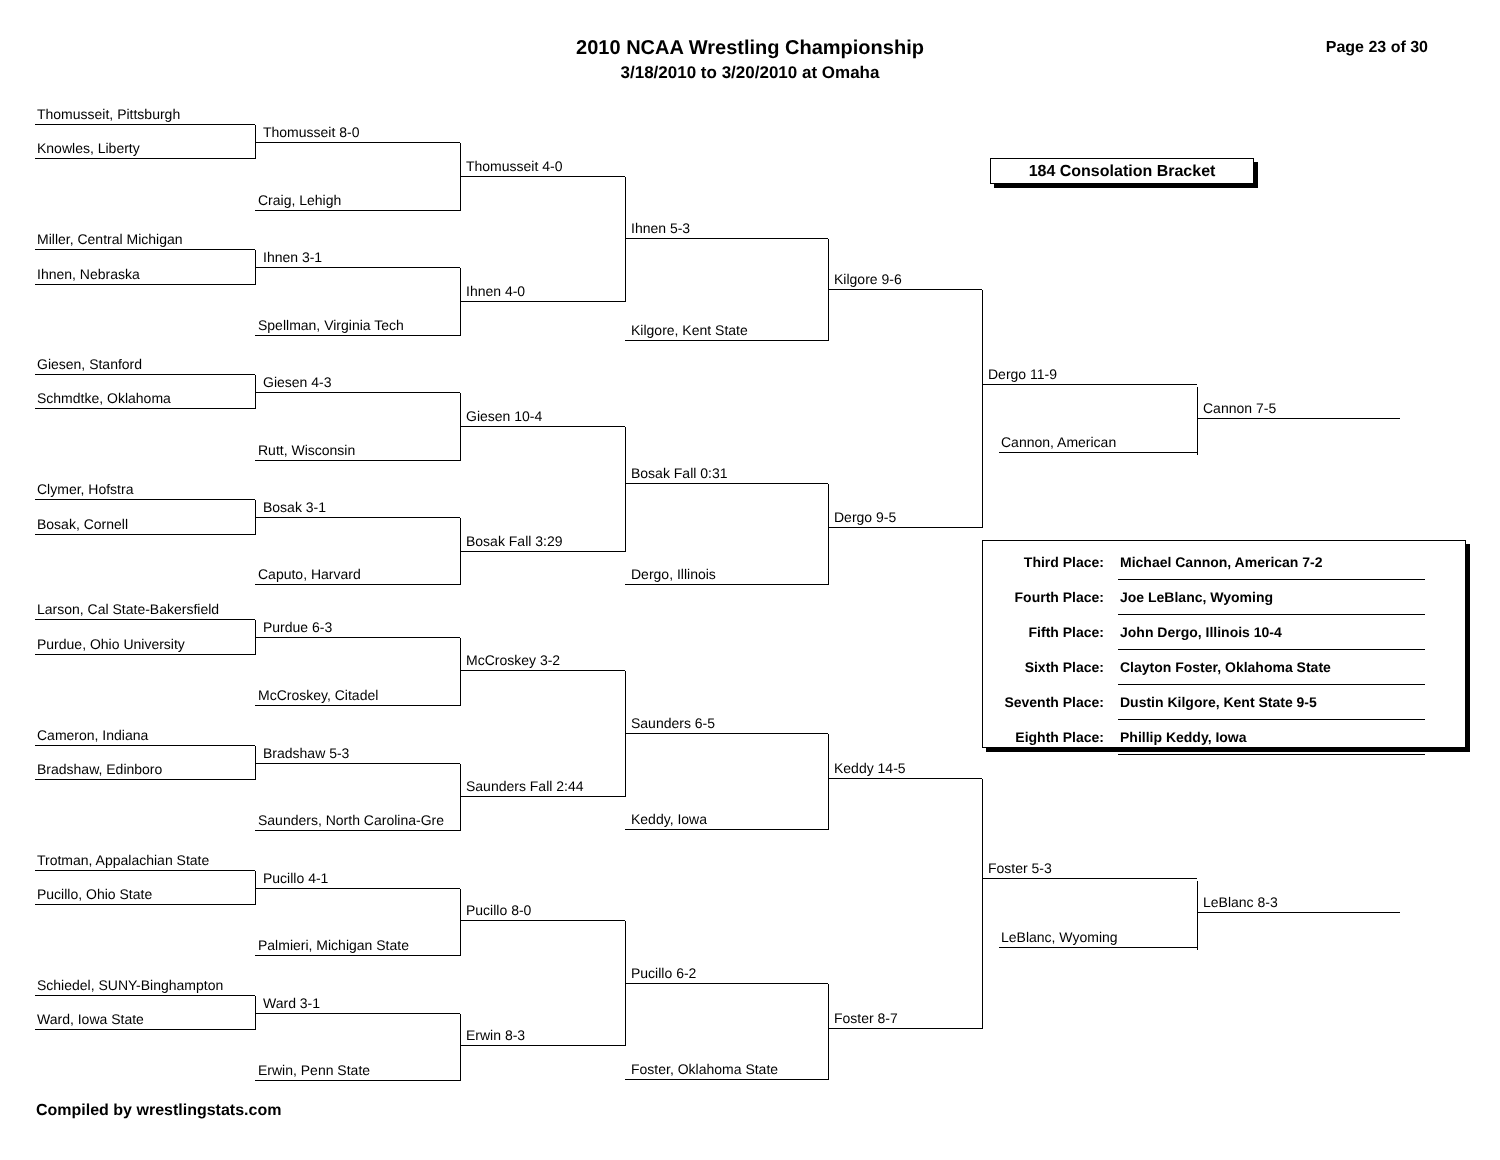2010 NCAA Wrestling Championship
3/18/2010 to 3/20/2010 at Omaha
Page 23 of 30
Thomusseit, Pittsburgh
Knowles, Liberty
Miller, Central Michigan
Ihnen, Nebraska
Giesen, Stanford
Schmdtke, Oklahoma
Clymer, Hofstra
Bosak, Cornell
Larson, Cal State-Bakersfield
Purdue, Ohio University
Cameron, Indiana
Bradshaw, Edinboro
Trotman, Appalachian State
Pucillo, Ohio State
Schiedel, SUNY-Binghampton
Ward, Iowa State
Thomusseit 8-0
Craig, Lehigh
Ihnen 3-1
Spellman, Virginia Tech
Giesen 4-3
Rutt, Wisconsin
Bosak 3-1
Caputo, Harvard
Purdue 6-3
McCroskey, Citadel
Bradshaw 5-3
Saunders, North Carolina-Gre
Pucillo 4-1
Palmieri, Michigan State
Ward 3-1
Erwin, Penn State
Thomusseit 4-0
Ihnen 4-0
Giesen 10-4
Bosak Fall 3:29
McCroskey 3-2
Saunders Fall 2:44
Pucillo 8-0
Erwin 8-3
Ihnen 5-3
Kilgore, Kent State
Bosak Fall 0:31
Dergo, Illinois
Saunders 6-5
Keddy, Iowa
Pucillo 6-2
Foster, Oklahoma State
Kilgore 9-6
Dergo 9-5
Keddy 14-5
Foster 8-7
184 Consolation Bracket
Dergo 11-9
Cannon, American
Cannon 7-5
| Third Place: | Michael Cannon, American 7-2 |
| Fourth Place: | Joe LeBlanc, Wyoming |
| Fifth Place: | John Dergo, Illinois 10-4 |
| Sixth Place: | Clayton Foster, Oklahoma State |
| Seventh Place: | Dustin Kilgore, Kent State 9-5 |
| Eighth Place: | Phillip Keddy, Iowa |
Foster 5-3
LeBlanc, Wyoming
LeBlanc 8-3
Compiled by wrestlingstats.com